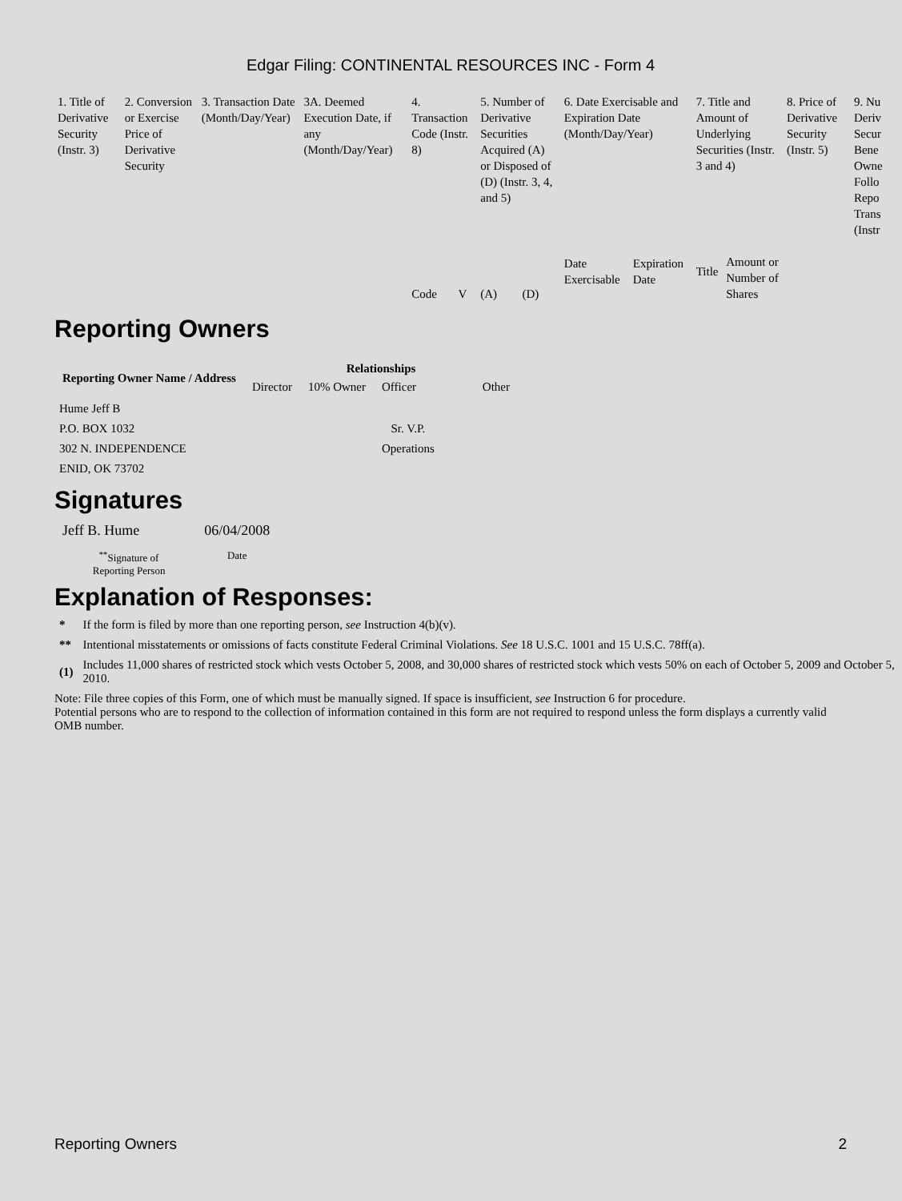Edgar Filing: CONTINENTAL RESOURCES INC - Form 4
| 1. Title of Derivative Security (Instr. 3) | 2. Conversion or Exercise Price of Derivative Security | 3. Transaction Date (Month/Day/Year) | 3A. Deemed Execution Date, if any (Month/Day/Year) | 4. Transaction Code (Instr. 8) | | 5. Number of Derivative Securities Acquired (A) or Disposed of (D) (Instr. 3, 4, and 5) | | 6. Date Exercisable and Expiration Date (Month/Day/Year) | | 7. Title and Amount of Underlying Securities (Instr. 3 and 4) | | 8. Price of Derivative Security (Instr. 5) | 9. Nu Deriv Secur Bene Owne Follo Repo Trans (Instr |
| | | | | Code | V | (A) | (D) | Date Exercisable | Expiration Date | Title | Amount or Number of Shares | | |
Reporting Owners
| Reporting Owner Name / Address | Relationships | | | |
| --- | --- | --- | --- | --- |
| | Director | 10% Owner | Officer | Other |
| Hume Jeff B P.O. BOX 1032 302 N. INDEPENDENCE ENID, OK 73702 | | | Sr. V.P. Operations | |
Signatures
| Jeff B. Hume | 06/04/2008 |
| <sup>**</sup> Signature of Reporting Person | Date |
Explanation of Responses:
| * | If the form is filed by more than one reporting person, see Instruction 4(b)(v). |
| ** | Intentional misstatements or omissions of facts constitute Federal Criminal Violations. See 18 U.S.C. 1001 and 15 U.S.C. 78ff(a). |
| (1) | Includes 11,000 shares of restricted stock which vests October 5, 2008, and 30,000 shares of restricted stock which vests 50% on each of October 5, 2009 and October 5, 2010. |
Note: File three copies of this Form, one of which must be manually signed. If space is insufficient, see Instruction 6 for procedure.
Potential persons who are to respond to the collection of information contained in this form are not required to respond unless the form displays a currently valid OMB number.
Reporting Owners 2